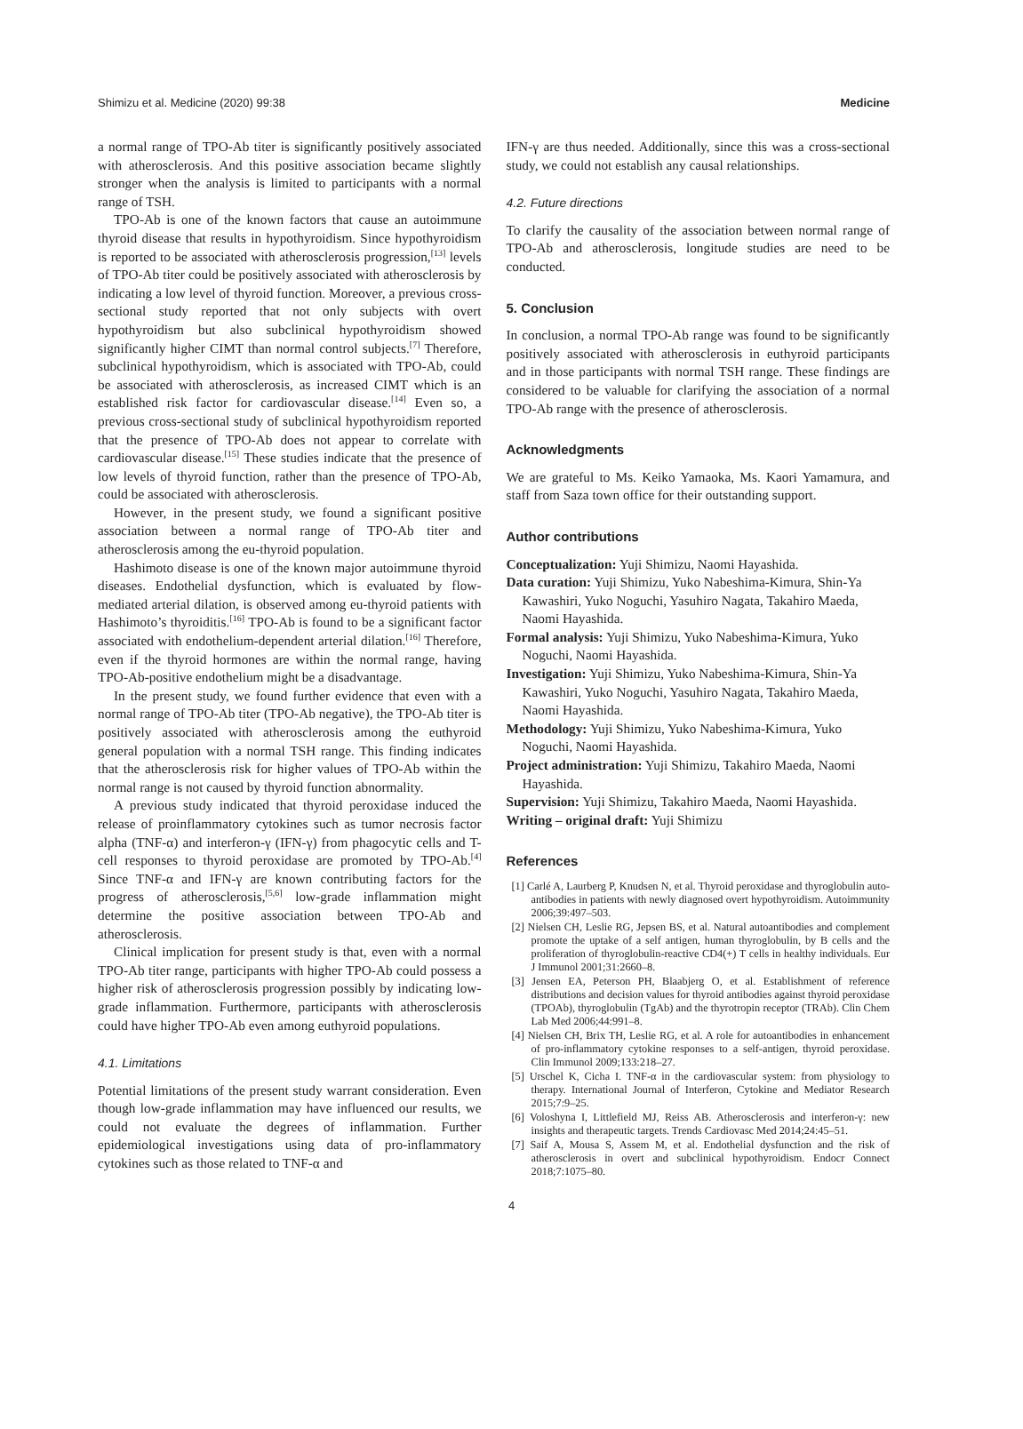Shimizu et al. Medicine (2020) 99:38 Medicine
a normal range of TPO-Ab titer is significantly positively associated with atherosclerosis. And this positive association became slightly stronger when the analysis is limited to participants with a normal range of TSH.
TPO-Ab is one of the known factors that cause an autoimmune thyroid disease that results in hypothyroidism. Since hypothyroidism is reported to be associated with atherosclerosis progression,<sup>[13]</sup> levels of TPO-Ab titer could be positively associated with atherosclerosis by indicating a low level of thyroid function. Moreover, a previous cross-sectional study reported that not only subjects with overt hypothyroidism but also subclinical hypothyroidism showed significantly higher CIMT than normal control subjects.<sup>[7]</sup> Therefore, subclinical hypothyroidism, which is associated with TPO-Ab, could be associated with atherosclerosis, as increased CIMT which is an established risk factor for cardiovascular disease.<sup>[14]</sup> Even so, a previous cross-sectional study of subclinical hypothyroidism reported that the presence of TPO-Ab does not appear to correlate with cardiovascular disease.<sup>[15]</sup> These studies indicate that the presence of low levels of thyroid function, rather than the presence of TPO-Ab, could be associated with atherosclerosis.
However, in the present study, we found a significant positive association between a normal range of TPO-Ab titer and atherosclerosis among the eu-thyroid population.
Hashimoto disease is one of the known major autoimmune thyroid diseases. Endothelial dysfunction, which is evaluated by flow-mediated arterial dilation, is observed among eu-thyroid patients with Hashimoto’s thyroiditis.<sup>[16]</sup> TPO-Ab is found to be a significant factor associated with endothelium-dependent arterial dilation.<sup>[16]</sup> Therefore, even if the thyroid hormones are within the normal range, having TPO-Ab-positive endothelium might be a disadvantage.
In the present study, we found further evidence that even with a normal range of TPO-Ab titer (TPO-Ab negative), the TPO-Ab titer is positively associated with atherosclerosis among the euthyroid general population with a normal TSH range. This finding indicates that the atherosclerosis risk for higher values of TPO-Ab within the normal range is not caused by thyroid function abnormality.
A previous study indicated that thyroid peroxidase induced the release of proinflammatory cytokines such as tumor necrosis factor alpha (TNF-α) and interferon-γ (IFN-γ) from phagocytic cells and T-cell responses to thyroid peroxidase are promoted by TPO-Ab.<sup>[4]</sup> Since TNF-α and IFN-γ are known contributing factors for the progress of atherosclerosis,<sup>[5,6]</sup> low-grade inflammation might determine the positive association between TPO-Ab and atherosclerosis.
Clinical implication for present study is that, even with a normal TPO-Ab titer range, participants with higher TPO-Ab could possess a higher risk of atherosclerosis progression possibly by indicating low-grade inflammation. Furthermore, participants with atherosclerosis could have higher TPO-Ab even among euthyroid populations.
4.1. Limitations
Potential limitations of the present study warrant consideration. Even though low-grade inflammation may have influenced our results, we could not evaluate the degrees of inflammation. Further epidemiological investigations using data of pro-inflammatory cytokines such as those related to TNF-α and
IFN-γ are thus needed. Additionally, since this was a cross-sectional study, we could not establish any causal relationships.
4.2. Future directions
To clarify the causality of the association between normal range of TPO-Ab and atherosclerosis, longitude studies are need to be conducted.
5. Conclusion
In conclusion, a normal TPO-Ab range was found to be significantly positively associated with atherosclerosis in euthyroid participants and in those participants with normal TSH range. These findings are considered to be valuable for clarifying the association of a normal TPO-Ab range with the presence of atherosclerosis.
Acknowledgments
We are grateful to Ms. Keiko Yamaoka, Ms. Kaori Yamamura, and staff from Saza town office for their outstanding support.
Author contributions
Conceptualization: Yuji Shimizu, Naomi Hayashida.
Data curation: Yuji Shimizu, Yuko Nabeshima-Kimura, Shin-Ya Kawashiri, Yuko Noguchi, Yasuhiro Nagata, Takahiro Maeda, Naomi Hayashida.
Formal analysis: Yuji Shimizu, Yuko Nabeshima-Kimura, Yuko Noguchi, Naomi Hayashida.
Investigation: Yuji Shimizu, Yuko Nabeshima-Kimura, Shin-Ya Kawashiri, Yuko Noguchi, Yasuhiro Nagata, Takahiro Maeda, Naomi Hayashida.
Methodology: Yuji Shimizu, Yuko Nabeshima-Kimura, Yuko Noguchi, Naomi Hayashida.
Project administration: Yuji Shimizu, Takahiro Maeda, Naomi Hayashida.
Supervision: Yuji Shimizu, Takahiro Maeda, Naomi Hayashida.
Writing – original draft: Yuji Shimizu
References
[1] Carlé A, Laurberg P, Knudsen N, et al. Thyroid peroxidase and thyroglobulin auto-antibodies in patients with newly diagnosed overt hypothyroidism. Autoimmunity 2006;39:497–503.
[2] Nielsen CH, Leslie RG, Jepsen BS, et al. Natural autoantibodies and complement promote the uptake of a self antigen, human thyroglobulin, by B cells and the proliferation of thyroglobulin-reactive CD4(+) T cells in healthy individuals. Eur J Immunol 2001;31:2660–8.
[3] Jensen EA, Peterson PH, Blaabjerg O, et al. Establishment of reference distributions and decision values for thyroid antibodies against thyroid peroxidase (TPOAb), thyroglobulin (TgAb) and the thyrotropin receptor (TRAb). Clin Chem Lab Med 2006;44:991–8.
[4] Nielsen CH, Brix TH, Leslie RG, et al. A role for autoantibodies in enhancement of pro-inflammatory cytokine responses to a self-antigen, thyroid peroxidase. Clin Immunol 2009;133:218–27.
[5] Urschel K, Cicha I. TNF-α in the cardiovascular system: from physiology to therapy. International Journal of Interferon, Cytokine and Mediator Research 2015;7:9–25.
[6] Voloshyna I, Littlefield MJ, Reiss AB. Atherosclerosis and interferon-γ: new insights and therapeutic targets. Trends Cardiovasc Med 2014;24:45–51.
[7] Saif A, Mousa S, Assem M, et al. Endothelial dysfunction and the risk of atherosclerosis in overt and subclinical hypothyroidism. Endocr Connect 2018;7:1075–80.
4